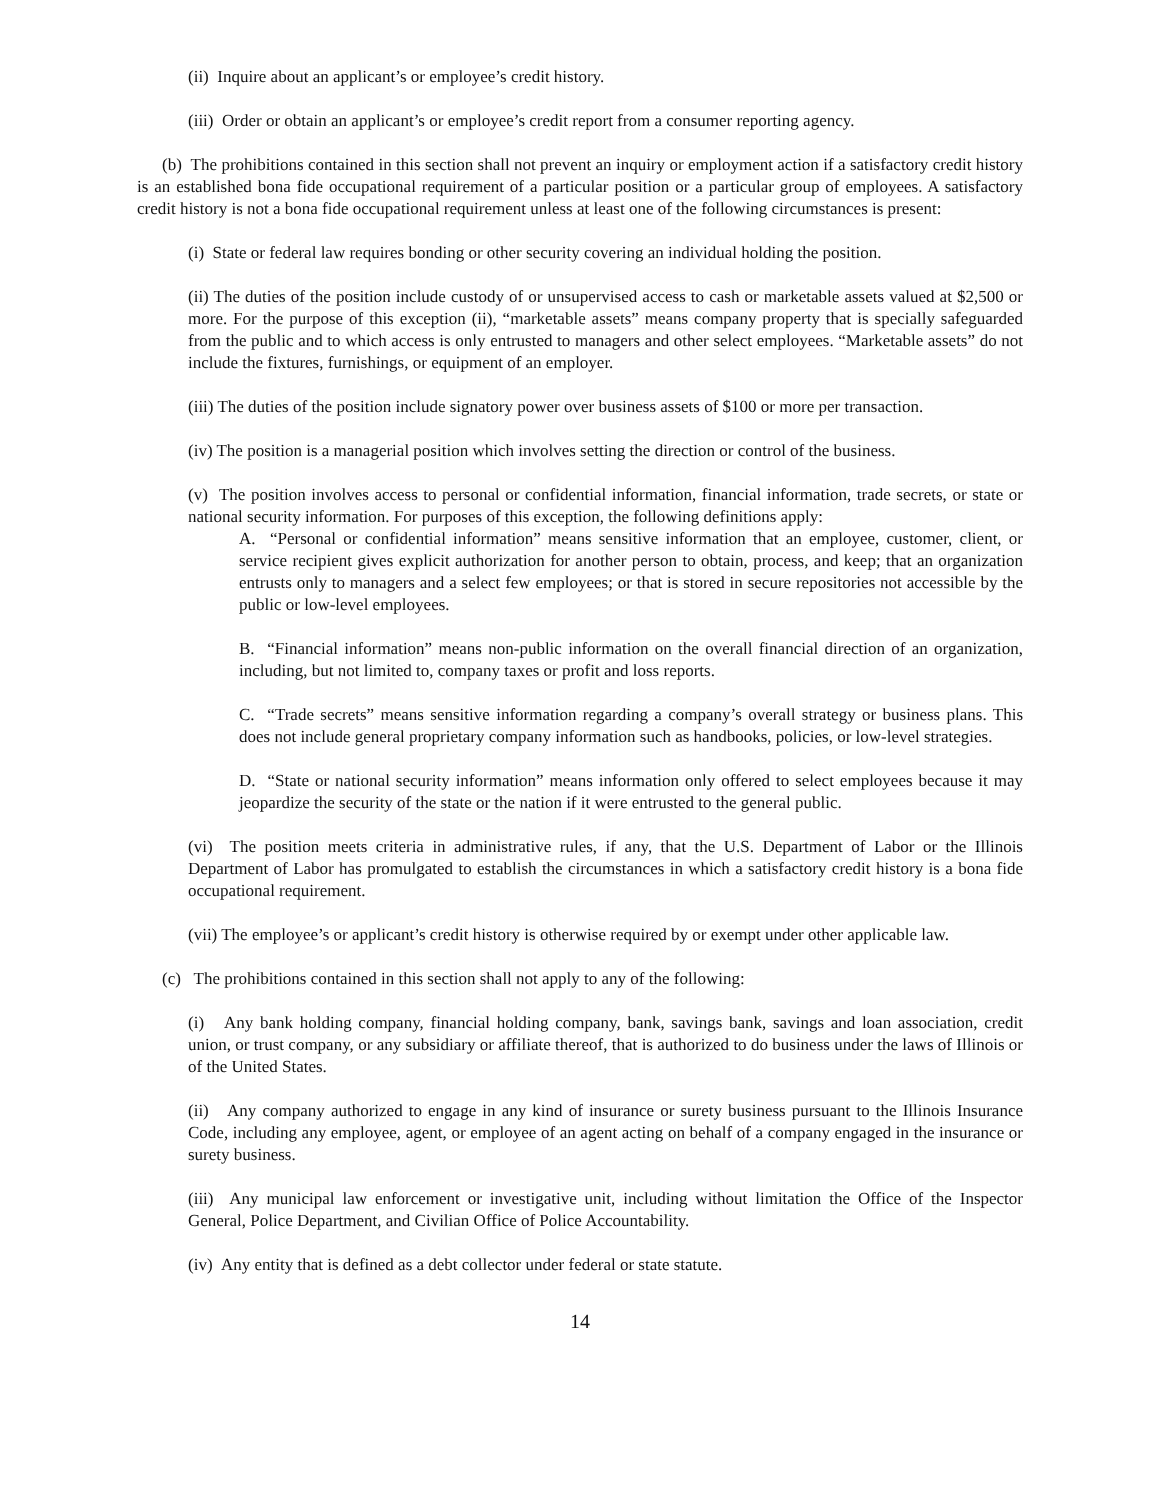(ii) Inquire about an applicant’s or employee’s credit history.
(iii) Order or obtain an applicant’s or employee’s credit report from a consumer reporting agency.
(b) The prohibitions contained in this section shall not prevent an inquiry or employment action if a satisfactory credit history is an established bona fide occupational requirement of a particular position or a particular group of employees. A satisfactory credit history is not a bona fide occupational requirement unless at least one of the following circumstances is present:
(i) State or federal law requires bonding or other security covering an individual holding the position.
(ii) The duties of the position include custody of or unsupervised access to cash or marketable assets valued at $2,500 or more. For the purpose of this exception (ii), “marketable assets” means company property that is specially safeguarded from the public and to which access is only entrusted to managers and other select employees. “Marketable assets” do not include the fixtures, furnishings, or equipment of an employer.
(iii) The duties of the position include signatory power over business assets of $100 or more per transaction.
(iv) The position is a managerial position which involves setting the direction or control of the business.
(v) The position involves access to personal or confidential information, financial information, trade secrets, or state or national security information. For purposes of this exception, the following definitions apply:
A. “Personal or confidential information” means sensitive information that an employee, customer, client, or service recipient gives explicit authorization for another person to obtain, process, and keep; that an organization entrusts only to managers and a select few employees; or that is stored in secure repositories not accessible by the public or low-level employees.
B. “Financial information” means non-public information on the overall financial direction of an organization, including, but not limited to, company taxes or profit and loss reports.
C. “Trade secrets” means sensitive information regarding a company’s overall strategy or business plans. This does not include general proprietary company information such as handbooks, policies, or low-level strategies.
D. “State or national security information” means information only offered to select employees because it may jeopardize the security of the state or the nation if it were entrusted to the general public.
(vi) The position meets criteria in administrative rules, if any, that the U.S. Department of Labor or the Illinois Department of Labor has promulgated to establish the circumstances in which a satisfactory credit history is a bona fide occupational requirement.
(vii) The employee’s or applicant’s credit history is otherwise required by or exempt under other applicable law.
(c) The prohibitions contained in this section shall not apply to any of the following:
(i) Any bank holding company, financial holding company, bank, savings bank, savings and loan association, credit union, or trust company, or any subsidiary or affiliate thereof, that is authorized to do business under the laws of Illinois or of the United States.
(ii) Any company authorized to engage in any kind of insurance or surety business pursuant to the Illinois Insurance Code, including any employee, agent, or employee of an agent acting on behalf of a company engaged in the insurance or surety business.
(iii) Any municipal law enforcement or investigative unit, including without limitation the Office of the Inspector General, Police Department, and Civilian Office of Police Accountability.
(iv) Any entity that is defined as a debt collector under federal or state statute.
14